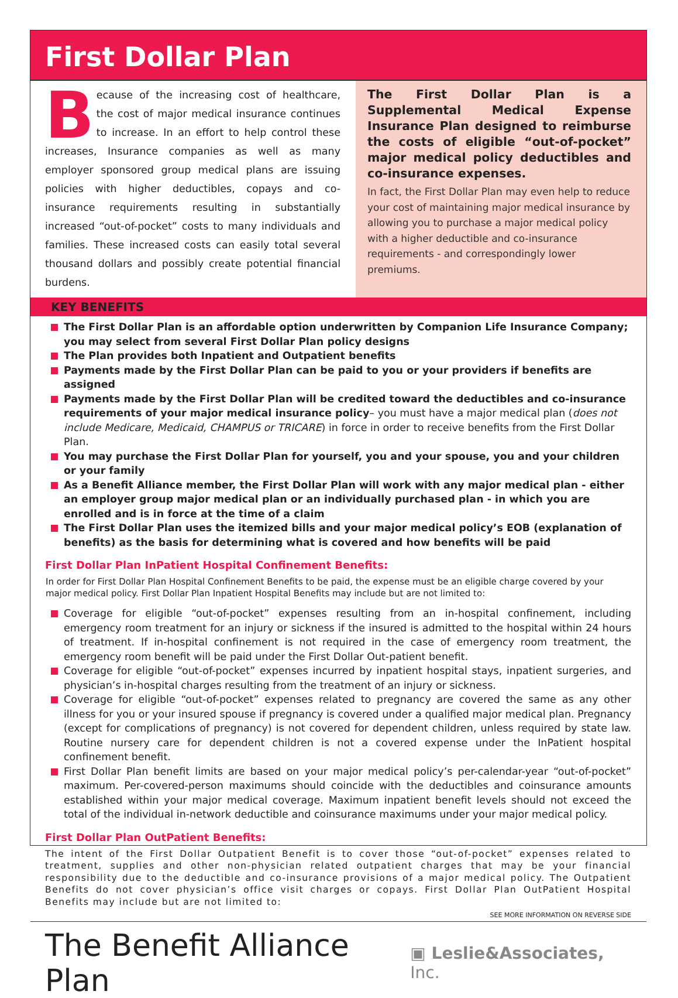First Dollar Plan
Because of the increasing cost of healthcare, the cost of major medical insurance continues to increase. In an effort to help control these increases, Insurance companies as well as many employer sponsored group medical plans are issuing policies with higher deductibles, copays and co-insurance requirements resulting in substantially increased “out-of-pocket” costs to many individuals and families. These increased costs can easily total several thousand dollars and possibly create potential financial burdens.
The First Dollar Plan is a Supplemental Medical Expense Insurance Plan designed to reimburse the costs of eligible “out-of-pocket” major medical policy deductibles and co-insurance expenses.
In fact, the First Dollar Plan may even help to reduce your cost of maintaining major medical insurance by allowing you to purchase a major medical policy with a higher deductible and co-insurance requirements - and correspondingly lower premiums.
KEY BENEFITS
The First Dollar Plan is an affordable option underwritten by Companion Life Insurance Company; you may select from several First Dollar Plan policy designs
The Plan provides both Inpatient and Outpatient benefits
Payments made by the First Dollar Plan can be paid to you or your providers if benefits are assigned
Payments made by the First Dollar Plan will be credited toward the deductibles and co-insurance requirements of your major medical insurance policy– you must have a major medical plan (does not include Medicare, Medicaid, CHAMPUS or TRICARE) in force in order to receive benefits from the First Dollar Plan.
You may purchase the First Dollar Plan for yourself, you and your spouse, you and your children or your family
As a Benefit Alliance member, the First Dollar Plan will work with any major medical plan - either an employer group major medical plan or an individually purchased plan - in which you are enrolled and is in force at the time of a claim
The First Dollar Plan uses the itemized bills and your major medical policy’s EOB (explanation of benefits) as the basis for determining what is covered and how benefits will be paid
First Dollar Plan InPatient Hospital Confinement Benefits:
In order for First Dollar Plan Hospital Confinement Benefits to be paid, the expense must be an eligible charge covered by your major medical policy. First Dollar Plan Inpatient Hospital Benefits may include but are not limited to:
Coverage for eligible “out-of-pocket” expenses resulting from an in-hospital confinement, including emergency room treatment for an injury or sickness if the insured is admitted to the hospital within 24 hours of treatment. If in-hospital confinement is not required in the case of emergency room treatment, the emergency room benefit will be paid under the First Dollar Out-patient benefit.
Coverage for eligible “out-of-pocket” expenses incurred by inpatient hospital stays, inpatient surgeries, and physician’s in-hospital charges resulting from the treatment of an injury or sickness.
Coverage for eligible “out-of-pocket” expenses related to pregnancy are covered the same as any other illness for you or your insured spouse if pregnancy is covered under a qualified major medical plan. Pregnancy (except for complications of pregnancy) is not covered for dependent children, unless required by state law. Routine nursery care for dependent children is not a covered expense under the InPatient hospital confinement benefit.
First Dollar Plan benefit limits are based on your major medical policy’s per-calendar-year “out-of-pocket” maximum. Per-covered-person maximums should coincide with the deductibles and coinsurance amounts established within your major medical coverage. Maximum inpatient benefit levels should not exceed the total of the individual in-network deductible and coinsurance maximums under your major medical policy.
First Dollar Plan OutPatient Benefits:
The intent of the First Dollar Outpatient Benefit is to cover those “out-of-pocket” expenses related to treatment, supplies and other non-physician related outpatient charges that may be your financial responsibility due to the deductible and co-insurance provisions of a major medical policy. The Outpatient Benefits do not cover physician’s office visit charges or copays. First Dollar Plan OutPatient Hospital Benefits may include but are not limited to:
SEE MORE INFORMATION ON REVERSE SIDE
The Benefit Alliance Plan ▣ Leslie&Associates, Inc.